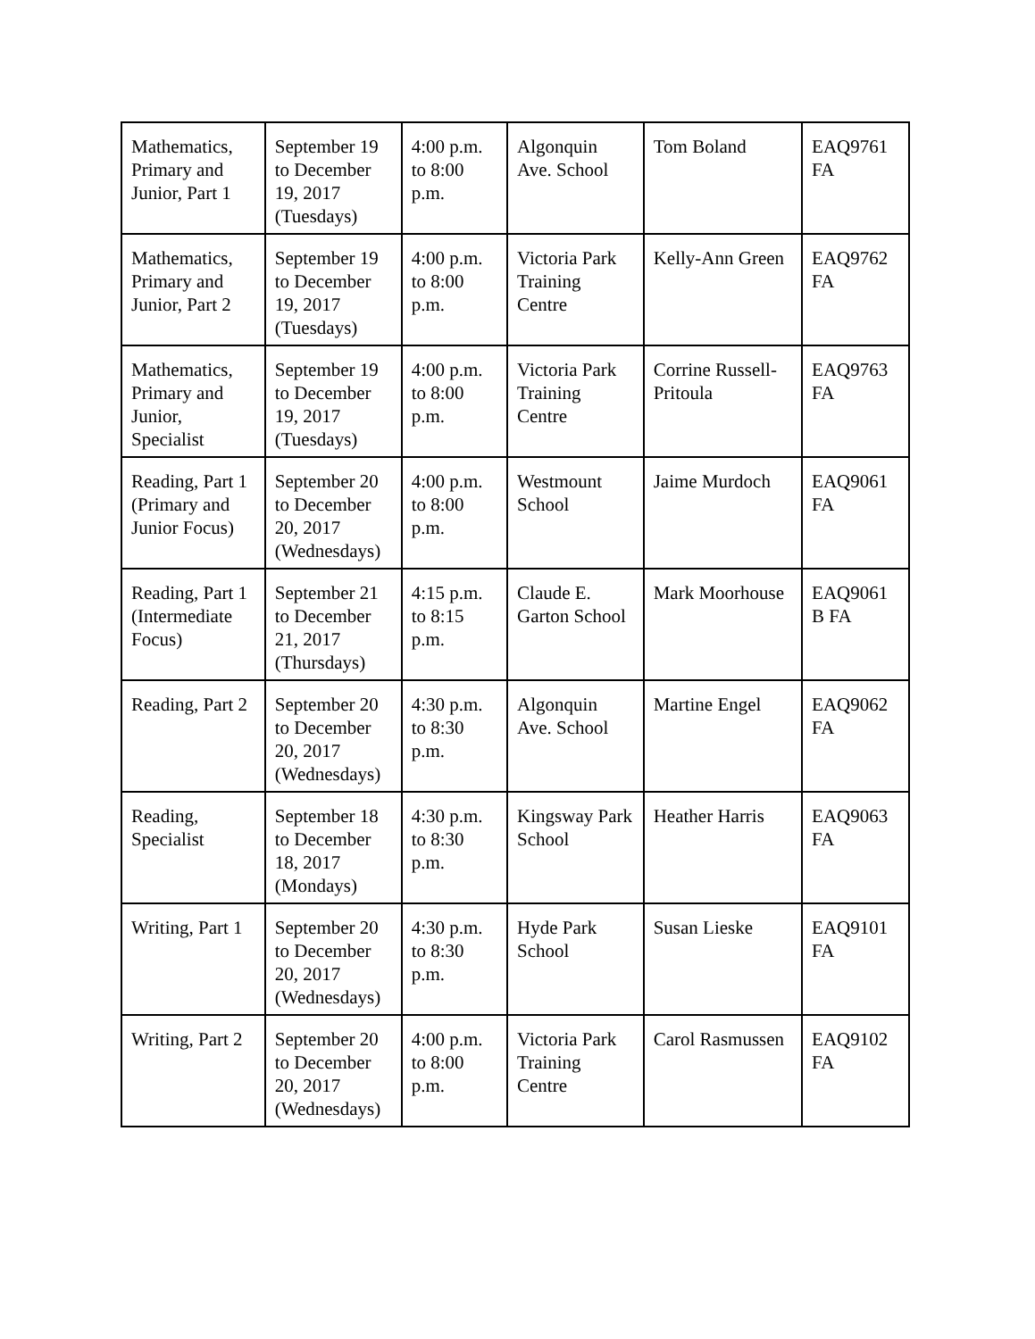| Mathematics, Primary and Junior, Part 1 | September 19 to December 19, 2017 (Tuesdays) | 4:00 p.m. to 8:00 p.m. | Algonquin Ave. School | Tom Boland | EAQ9761 FA |
| Mathematics, Primary and Junior, Part 2 | September 19 to December 19, 2017 (Tuesdays) | 4:00 p.m. to 8:00 p.m. | Victoria Park Training Centre | Kelly-Ann Green | EAQ9762 FA |
| Mathematics, Primary and Junior, Specialist | September 19 to December 19, 2017 (Tuesdays) | 4:00 p.m. to 8:00 p.m. | Victoria Park Training Centre | Corrine Russell-Pritoula | EAQ9763 FA |
| Reading, Part 1 (Primary and Junior Focus) | September 20 to December 20, 2017 (Wednesdays) | 4:00 p.m. to 8:00 p.m. | Westmount School | Jaime Murdoch | EAQ9061 FA |
| Reading, Part 1 (Intermediate Focus) | September 21 to December 21, 2017 (Thursdays) | 4:15 p.m. to 8:15 p.m. | Claude E. Garton School | Mark Moorhouse | EAQ9061 B FA |
| Reading, Part 2 | September 20 to December 20, 2017 (Wednesdays) | 4:30 p.m. to 8:30 p.m. | Algonquin Ave. School | Martine Engel | EAQ9062 FA |
| Reading, Specialist | September 18 to December 18, 2017 (Mondays) | 4:30 p.m. to 8:30 p.m. | Kingsway Park School | Heather Harris | EAQ9063 FA |
| Writing, Part 1 | September 20 to December 20, 2017 (Wednesdays) | 4:30 p.m. to 8:30 p.m. | Hyde Park School | Susan Lieske | EAQ9101 FA |
| Writing, Part 2 | September 20 to December 20, 2017 (Wednesdays) | 4:00 p.m. to 8:00 p.m. | Victoria Park Training Centre | Carol Rasmussen | EAQ9102 FA |